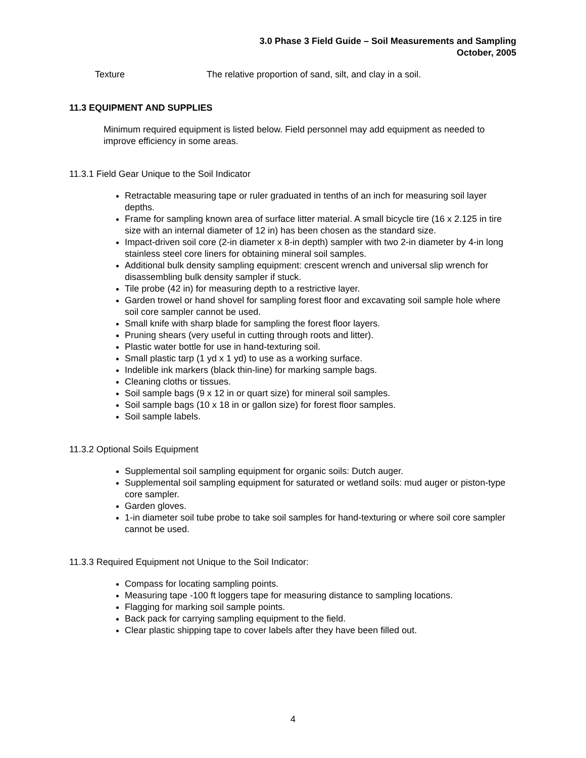3.0 Phase 3 Field Guide – Soil Measurements and Sampling
October, 2005
Texture The relative proportion of sand, silt, and clay in a soil.
11.3 EQUIPMENT AND SUPPLIES
Minimum required equipment is listed below. Field personnel may add equipment as needed to improve efficiency in some areas.
11.3.1 Field Gear Unique to the Soil Indicator
Retractable measuring tape or ruler graduated in tenths of an inch for measuring soil layer depths.
Frame for sampling known area of surface litter material. A small bicycle tire (16 x 2.125 in tire size with an internal diameter of 12 in) has been chosen as the standard size.
Impact-driven soil core (2-in diameter x 8-in depth) sampler with two 2-in diameter by 4-in long stainless steel core liners for obtaining mineral soil samples.
Additional bulk density sampling equipment: crescent wrench and universal slip wrench for disassembling bulk density sampler if stuck.
Tile probe (42 in) for measuring depth to a restrictive layer.
Garden trowel or hand shovel for sampling forest floor and excavating soil sample hole where soil core sampler cannot be used.
Small knife with sharp blade for sampling the forest floor layers.
Pruning shears (very useful in cutting through roots and litter).
Plastic water bottle for use in hand-texturing soil.
Small plastic tarp (1 yd x 1 yd) to use as a working surface.
Indelible ink markers (black thin-line) for marking sample bags.
Cleaning cloths or tissues.
Soil sample bags (9 x 12 in or quart size) for mineral soil samples.
Soil sample bags (10 x 18 in or gallon size) for forest floor samples.
Soil sample labels.
11.3.2 Optional Soils Equipment
Supplemental soil sampling equipment for organic soils: Dutch auger.
Supplemental soil sampling equipment for saturated or wetland soils: mud auger or piston-type core sampler.
Garden gloves.
1-in diameter soil tube probe to take soil samples for hand-texturing or where soil core sampler cannot be used.
11.3.3 Required Equipment not Unique to the Soil Indicator:
Compass for locating sampling points.
Measuring tape -100 ft loggers tape for measuring distance to sampling locations.
Flagging for marking soil sample points.
Back pack for carrying sampling equipment to the field.
Clear plastic shipping tape to cover labels after they have been filled out.
4